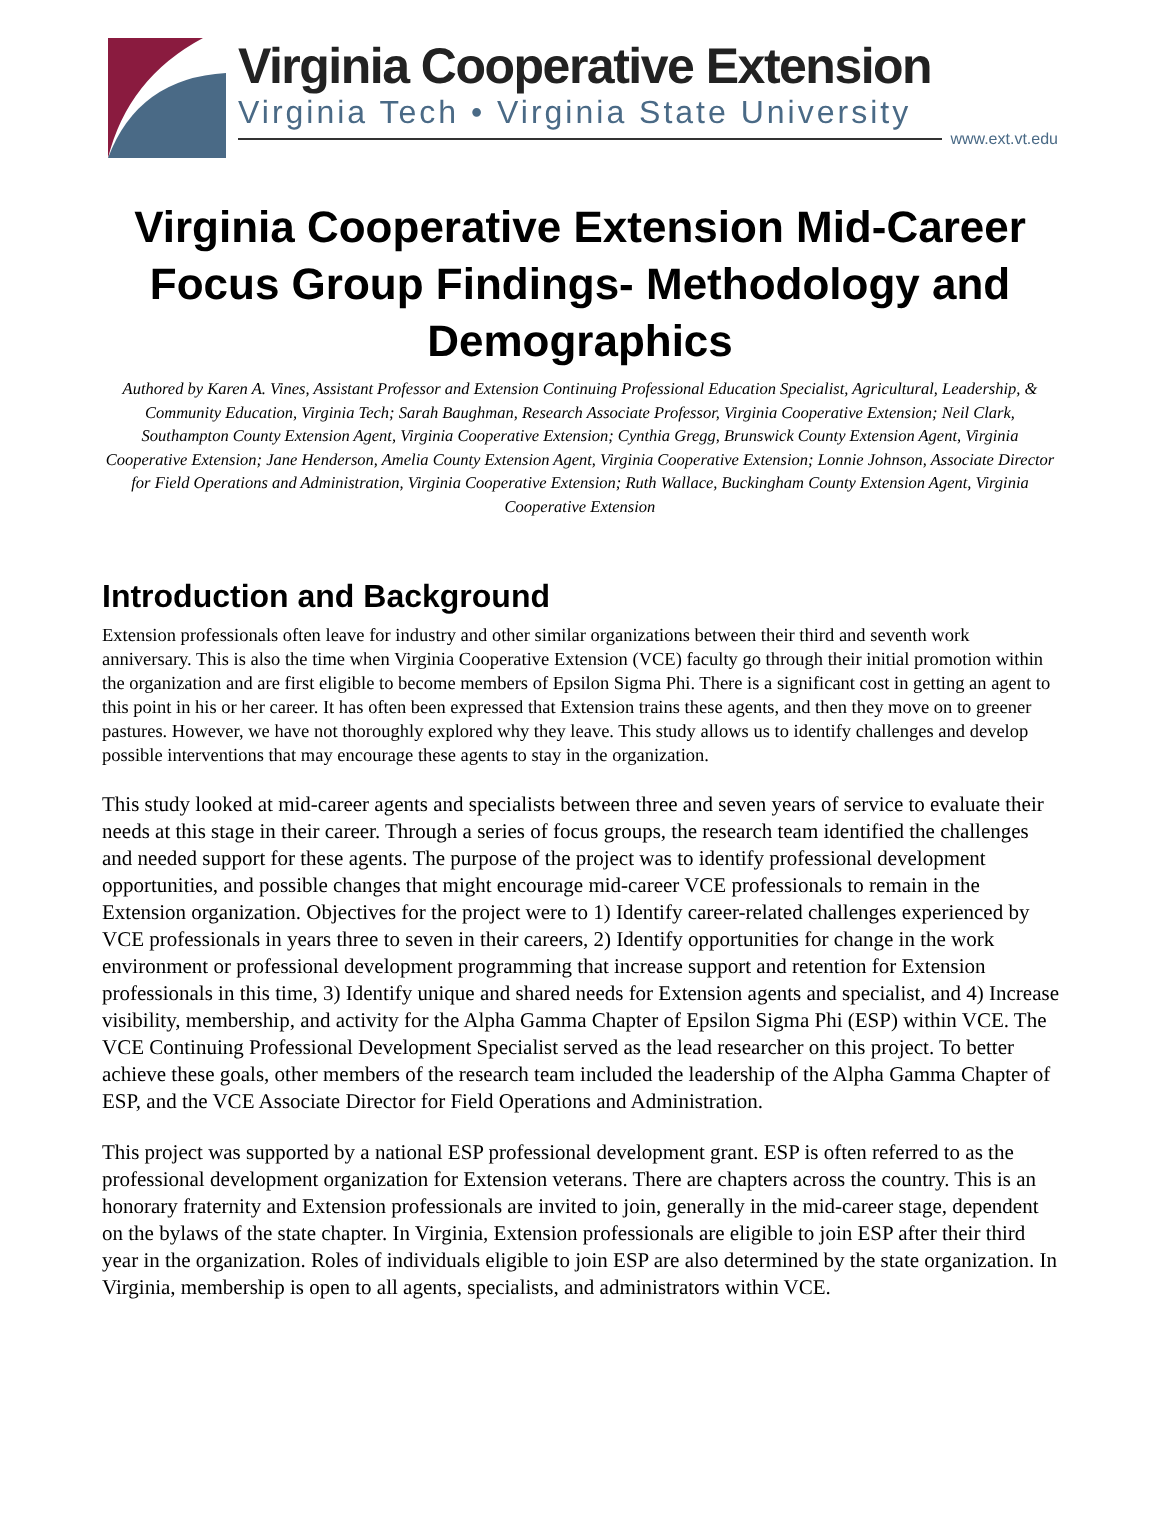Virginia Cooperative Extension
Virginia Tech • Virginia State University
www.ext.vt.edu
Virginia Cooperative Extension Mid-Career Focus Group Findings- Methodology and Demographics
Authored by Karen A. Vines, Assistant Professor and Extension Continuing Professional Education Specialist, Agricultural, Leadership, & Community Education, Virginia Tech; Sarah Baughman, Research Associate Professor, Virginia Cooperative Extension; Neil Clark, Southampton County Extension Agent, Virginia Cooperative Extension; Cynthia Gregg, Brunswick County Extension Agent, Virginia Cooperative Extension; Jane Henderson, Amelia County Extension Agent, Virginia Cooperative Extension; Lonnie Johnson, Associate Director for Field Operations and Administration, Virginia Cooperative Extension; Ruth Wallace, Buckingham County Extension Agent, Virginia Cooperative Extension
Introduction and Background
Extension professionals often leave for industry and other similar organizations between their third and seventh work anniversary. This is also the time when Virginia Cooperative Extension (VCE) faculty go through their initial promotion within the organization and are first eligible to become members of Epsilon Sigma Phi. There is a significant cost in getting an agent to this point in his or her career. It has often been expressed that Extension trains these agents, and then they move on to greener pastures. However, we have not thoroughly explored why they leave. This study allows us to identify challenges and develop possible interventions that may encourage these agents to stay in the organization.
This study looked at mid-career agents and specialists between three and seven years of service to evaluate their needs at this stage in their career. Through a series of focus groups, the research team identified the challenges and needed support for these agents. The purpose of the project was to identify professional development opportunities, and possible changes that might encourage mid-career VCE professionals to remain in the Extension organization. Objectives for the project were to 1) Identify career-related challenges experienced by VCE professionals in years three to seven in their careers, 2) Identify opportunities for change in the work environment or professional development programming that increase support and retention for Extension professionals in this time, 3) Identify unique and shared needs for Extension agents and specialist, and 4) Increase visibility, membership, and activity for the Alpha Gamma Chapter of Epsilon Sigma Phi (ESP) within VCE. The VCE Continuing Professional Development Specialist served as the lead researcher on this project. To better achieve these goals, other members of the research team included the leadership of the Alpha Gamma Chapter of ESP, and the VCE Associate Director for Field Operations and Administration.
This project was supported by a national ESP professional development grant. ESP is often referred to as the professional development organization for Extension veterans. There are chapters across the country. This is an honorary fraternity and Extension professionals are invited to join, generally in the mid-career stage, dependent on the bylaws of the state chapter. In Virginia, Extension professionals are eligible to join ESP after their third year in the organization. Roles of individuals eligible to join ESP are also determined by the state organization. In Virginia, membership is open to all agents, specialists, and administrators within VCE.